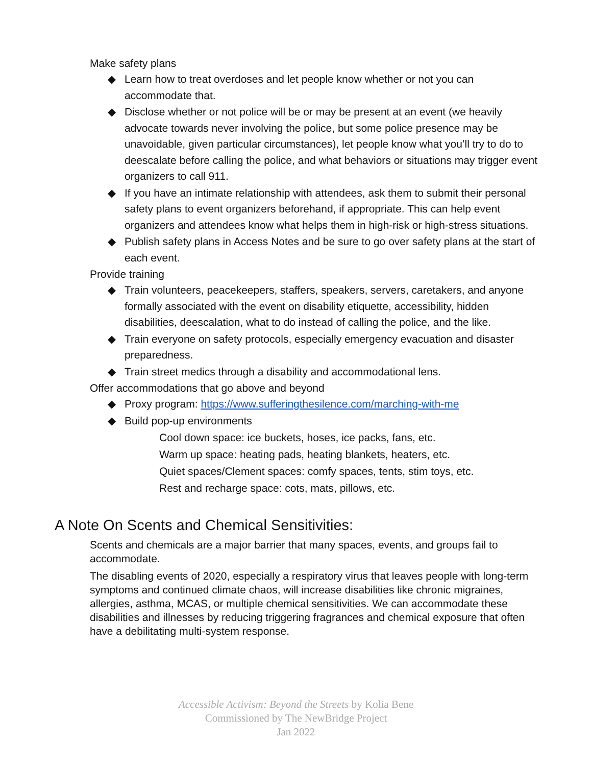Make safety plans
◆ Learn how to treat overdoses and let people know whether or not you can accommodate that.
◆ Disclose whether or not police will be or may be present at an event (we heavily advocate towards never involving the police, but some police presence may be unavoidable, given particular circumstances), let people know what you’ll try to do to deescalate before calling the police, and what behaviors or situations may trigger event organizers to call 911.
◆ If you have an intimate relationship with attendees, ask them to submit their personal safety plans to event organizers beforehand, if appropriate. This can help event organizers and attendees know what helps them in high-risk or high-stress situations.
◆ Publish safety plans in Access Notes and be sure to go over safety plans at the start of each event.
Provide training
◆ Train volunteers, peacekeepers, staffers, speakers, servers, caretakers, and anyone formally associated with the event on disability etiquette, accessibility, hidden disabilities, deescalation, what to do instead of calling the police, and the like.
◆ Train everyone on safety protocols, especially emergency evacuation and disaster preparedness.
◆ Train street medics through a disability and accommodational lens.
Offer accommodations that go above and beyond
◆ Proxy program: https://www.sufferingthesilence.com/marching-with-me
◆ Build pop-up environments
Cool down space: ice buckets, hoses, ice packs, fans, etc.
Warm up space: heating pads, heating blankets, heaters, etc.
Quiet spaces/Clement spaces: comfy spaces, tents, stim toys, etc.
Rest and recharge space: cots, mats, pillows, etc.
A Note On Scents and Chemical Sensitivities:
Scents and chemicals are a major barrier that many spaces, events, and groups fail to accommodate.
The disabling events of 2020, especially a respiratory virus that leaves people with long-term symptoms and continued climate chaos, will increase disabilities like chronic migraines, allergies, asthma, MCAS, or multiple chemical sensitivities. We can accommodate these disabilities and illnesses by reducing triggering fragrances and chemical exposure that often have a debilitating multi-system response.
Accessible Activism: Beyond the Streets by Kolia Bene
Commissioned by The NewBridge Project
Jan 2022